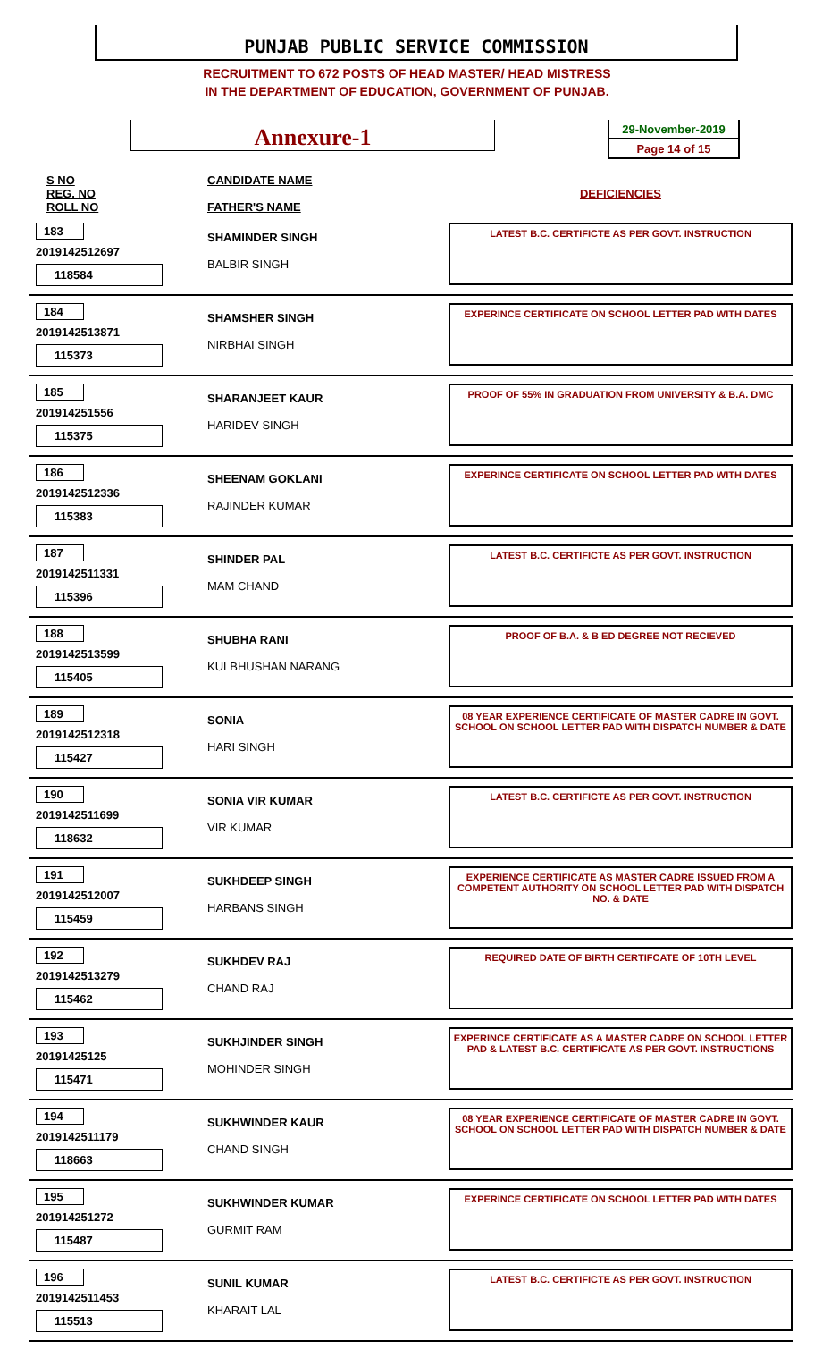PUNJAB PUBLIC SERVICE COMMISSION
RECRUITMENT TO 672 POSTS OF HEAD MASTER/ HEAD MISTRESS
IN THE DEPARTMENT OF EDUCATION, GOVERNMENT OF PUNJAB.
Annexure-1
29-November-2019
Page 14 of 15
| S NO REG. NO ROLL NO | CANDIDATE NAME FATHER'S NAME | DEFICIENCIES |
| --- | --- | --- |
| 183 2019142512697 118584 | SHAMINDER SINGH BALBIR SINGH | LATEST B.C. CERTIFICTE AS PER GOVT. INSTRUCTION |
| 184 2019142513871 115373 | SHAMSHER SINGH NIRBHAI SINGH | EXPERINCE CERTIFICATE ON SCHOOL LETTER PAD WITH DATES |
| 185 201914251556 115375 | SHARANJEET KAUR HARIDEV SINGH | PROOF OF 55% IN GRADUATION FROM UNIVERSITY & B.A. DMC |
| 186 2019142512336 115383 | SHEENAM GOKLANI RAJINDER KUMAR | EXPERINCE CERTIFICATE ON SCHOOL LETTER PAD WITH DATES |
| 187 2019142511331 115396 | SHINDER PAL MAM CHAND | LATEST B.C. CERTIFICTE AS PER GOVT. INSTRUCTION |
| 188 2019142513599 115405 | SHUBHA RANI KULBHUSHAN NARANG | PROOF OF B.A. & B ED DEGREE NOT RECIEVED |
| 189 2019142512318 115427 | SONIA HARI SINGH | 08 YEAR EXPERIENCE CERTIFICATE OF MASTER CADRE IN GOVT. SCHOOL ON SCHOOL LETTER PAD WITH DISPATCH NUMBER & DATE |
| 190 2019142511699 118632 | SONIA VIR KUMAR VIR KUMAR | LATEST B.C. CERTIFICTE AS PER GOVT. INSTRUCTION |
| 191 2019142512007 115459 | SUKHDEEP SINGH HARBANS SINGH | EXPERIENCE CERTIFICATE AS MASTER CADRE ISSUED FROM A COMPETENT AUTHORITY ON SCHOOL LETTER PAD WITH DISPATCH NO. & DATE |
| 192 2019142513279 115462 | SUKHDEV RAJ CHAND RAJ | REQUIRED DATE OF BIRTH CERTIFCATE OF 10TH LEVEL |
| 193 20191425125 115471 | SUKHJINDER SINGH MOHINDER SINGH | EXPERINCE CERTIFICATE AS A MASTER CADRE ON SCHOOL LETTER PAD & LATEST B.C. CERTIFICATE AS PER GOVT. INSTRUCTIONS |
| 194 2019142511179 118663 | SUKHWINDER KAUR CHAND SINGH | 08 YEAR EXPERIENCE CERTIFICATE OF MASTER CADRE IN GOVT. SCHOOL ON SCHOOL LETTER PAD WITH DISPATCH NUMBER & DATE |
| 195 201914251272 115487 | SUKHWINDER KUMAR GURMIT RAM | EXPERINCE CERTIFICATE ON SCHOOL LETTER PAD WITH DATES |
| 196 2019142511453 115513 | SUNIL KUMAR KHARAIT LAL | LATEST B.C. CERTIFICTE AS PER GOVT. INSTRUCTION |